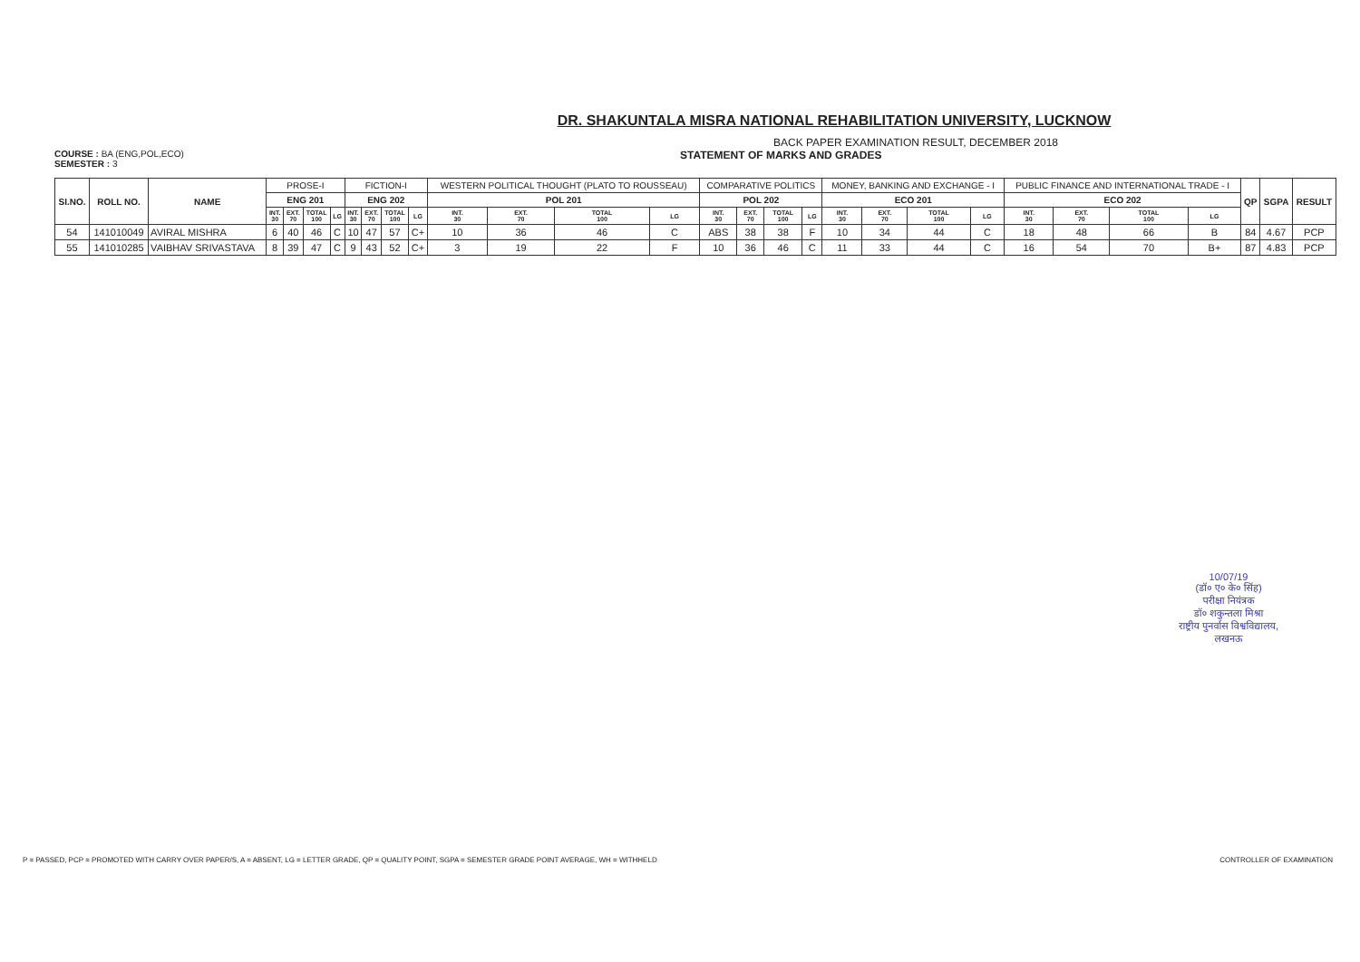DR. SHAKUNTALA MISRA NATIONAL REHABILITATION UNIVERSITY, LUCKNOW
BACK PAPER EXAMINATION RESULT, DECEMBER 2018
COURSE : BA (ENG,POL,ECO)
SEMESTER : 3
STATEMENT OF MARKS AND GRADES
| SI.NO. | ROLL NO. | NAME | PROSE-I | | | | FICTION-I | | | | WESTERN POLITICAL THOUGHT (PLATO TO ROUSSEAU) | | | | COMPARATIVE POLITICS | | | | MONEY, BANKING AND EXCHANGE - I | | | | PUBLIC FINANCE AND INTERNATIONAL TRADE - I | | | | QP | SGPA | RESULT |
| --- | --- | --- | --- | --- | --- | --- | --- | --- | --- | --- | --- | --- | --- | --- | --- | --- | --- | --- | --- | --- | --- | --- | --- | --- | --- | --- | --- | --- | --- |
| | | | ENG 201 | | | | ENG 202 | | | | POL 201 | | | | POL 202 | | | | ECO 201 | | | | ECO 202 | | | | | | |
| | | | INT. 30 | EXT. 70 | TOTAL 100 | LG | INT. 30 | EXT. 70 | TOTAL 100 | LG | INT. 30 | EXT. 70 | TOTAL 100 | LG | INT. 30 | EXT. 70 | TOTAL 100 | LG | INT. 30 | EXT. 70 | TOTAL 100 | LG | INT. 30 | EXT. 70 | TOTAL 100 | LG | | | |
| 54 | 141010049 | AVIRAL MISHRA | 6 | 40 | 46 | C | 10 | 47 | 57 | C+ | 10 | 36 | 46 | C | ABS | 38 | 38 | F | 10 | 34 | 44 | C | 18 | 48 | 66 | B | 84 | 4.67 | PCP |
| 55 | 141010285 | VAIBHAV SRIVASTAVA | 8 | 39 | 47 | C | 9 | 43 | 52 | C+ | 3 | 19 | 22 | F | 10 | 36 | 46 | C | 11 | 33 | 44 | C | 16 | 54 | 70 | B+ | 87 | 4.83 | PCP |
10/07/19
(डॉ० ए० के० सिंह)
परीक्षा नियंत्रक
डॉ० शकुन्तला मिश्रा
राष्ट्रीय पुनर्वास विश्वविद्यालय,
लखनऊ
P = PASSED, PCP = PROMOTED WITH CARRY OVER PAPER/S, A = ABSENT, LG = LETTER GRADE, QP = QUALITY POINT, SGPA = SEMESTER GRADE POINT AVERAGE, WH = WITHHELD CONTROLLER OF EXAMINATION